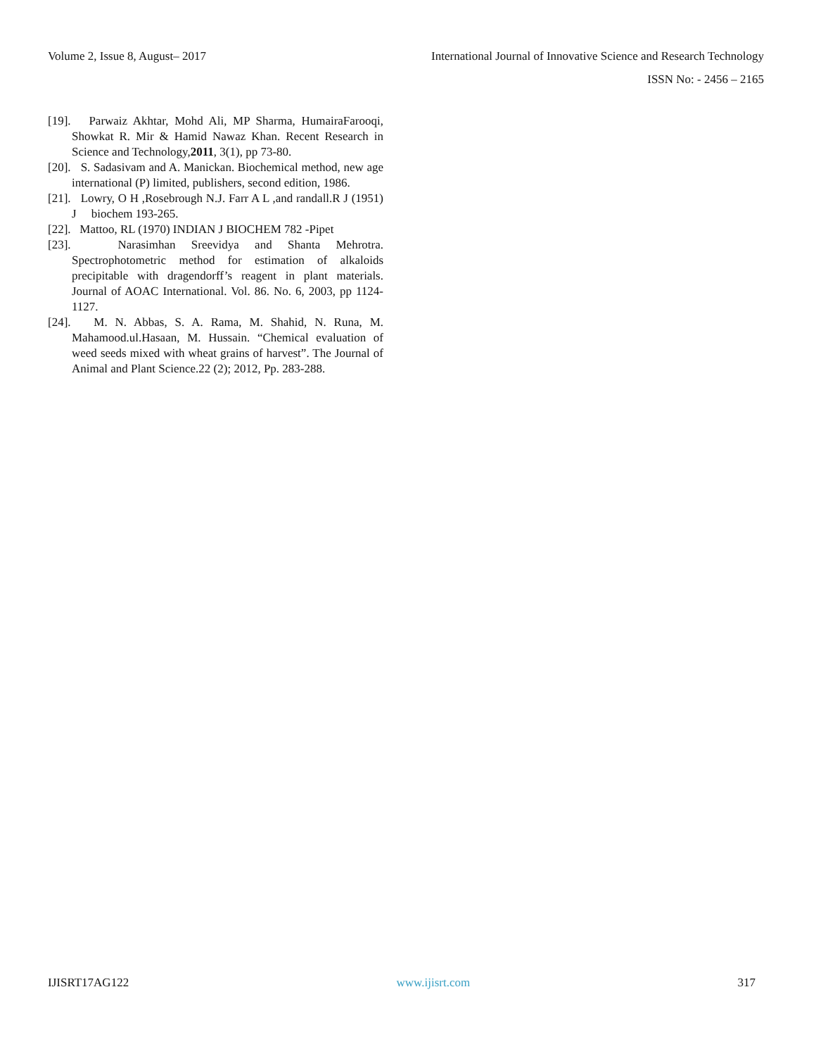Volume 2, Issue 8, August– 2017 International Journal of Innovative Science and Research Technology
ISSN No: - 2456 – 2165
[19]. Parwaiz Akhtar, Mohd Ali, MP Sharma, HumairaFarooqi, Showkat R. Mir & Hamid Nawaz Khan. Recent Research in Science and Technology,2011, 3(1), pp 73-80.
[20]. S. Sadasivam and A. Manickan. Biochemical method, new age international (P) limited, publishers, second edition, 1986.
[21]. Lowry, O H ,Rosebrough N.J. Farr A L ,and randall.R J (1951) J biochem 193-265.
[22]. Mattoo, RL (1970) INDIAN J BIOCHEM 782 -Pipet
[23]. Narasimhan Sreevidya and Shanta Mehrotra. Spectrophotometric method for estimation of alkaloids precipitable with dragendorff’s reagent in plant materials. Journal of AOAC International. Vol. 86. No. 6, 2003, pp 1124-1127.
[24]. M. N. Abbas, S. A. Rama, M. Shahid, N. Runa, M. Mahamood.ul.Hasaan, M. Hussain. “Chemical evaluation of weed seeds mixed with wheat grains of harvest”. The Journal of Animal and Plant Science.22 (2); 2012, Pp. 283-288.
IJISRT17AG122 www.ijisrt.com 317